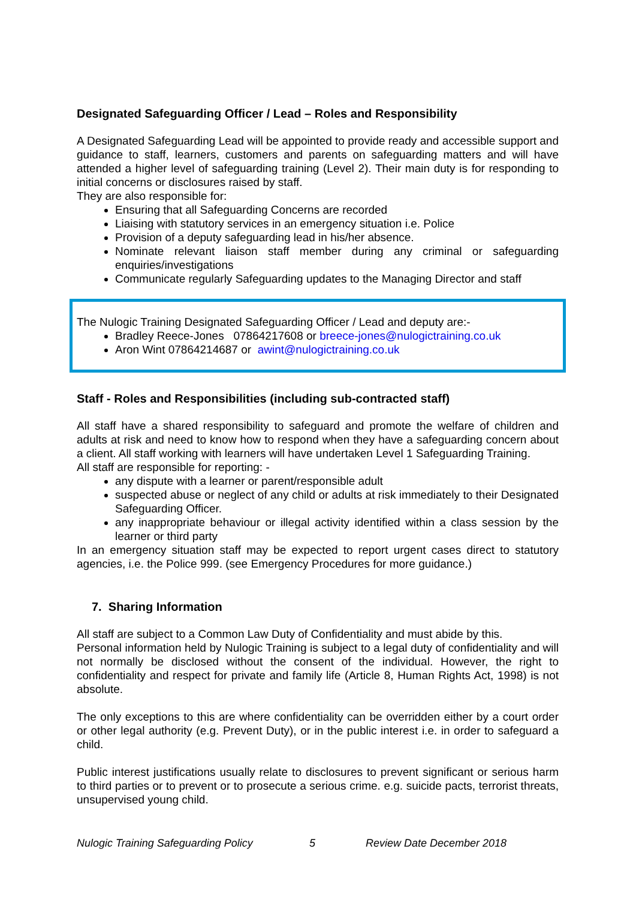Designated Safeguarding Officer / Lead – Roles and Responsibility
A Designated Safeguarding Lead will be appointed to provide ready and accessible support and guidance to staff, learners, customers and parents on safeguarding matters and will have attended a higher level of safeguarding training (Level 2). Their main duty is for responding to initial concerns or disclosures raised by staff.
They are also responsible for:
Ensuring that all Safeguarding Concerns are recorded
Liaising with statutory services in an emergency situation i.e. Police
Provision of a deputy safeguarding lead in his/her absence.
Nominate relevant liaison staff member during any criminal or safeguarding enquiries/investigations
Communicate regularly Safeguarding updates to the Managing Director and staff
The Nulogic Training Designated Safeguarding Officer / Lead and deputy are:-
Bradley Reece-Jones 07864217608 or breece-jones@nulogictraining.co.uk
Aron Wint 07864214687 or awint@nulogictraining.co.uk
Staff - Roles and Responsibilities (including sub-contracted staff)
All staff have a shared responsibility to safeguard and promote the welfare of children and adults at risk and need to know how to respond when they have a safeguarding concern about a client. All staff working with learners will have undertaken Level 1 Safeguarding Training.
All staff are responsible for reporting: -
any dispute with a learner or parent/responsible adult
suspected abuse or neglect of any child or adults at risk immediately to their Designated Safeguarding Officer.
any inappropriate behaviour or illegal activity identified within a class session by the learner or third party
In an emergency situation staff may be expected to report urgent cases direct to statutory agencies, i.e. the Police 999. (see Emergency Procedures for more guidance.)
7. Sharing Information
All staff are subject to a Common Law Duty of Confidentiality and must abide by this.
Personal information held by Nulogic Training is subject to a legal duty of confidentiality and will not normally be disclosed without the consent of the individual. However, the right to confidentiality and respect for private and family life (Article 8, Human Rights Act, 1998) is not absolute.
The only exceptions to this are where confidentiality can be overridden either by a court order or other legal authority (e.g. Prevent Duty), or in the public interest i.e. in order to safeguard a child.
Public interest justifications usually relate to disclosures to prevent significant or serious harm to third parties or to prevent or to prosecute a serious crime. e.g. suicide pacts, terrorist threats, unsupervised young child.
Nulogic Training Safeguarding Policy 5 Review Date December 2018